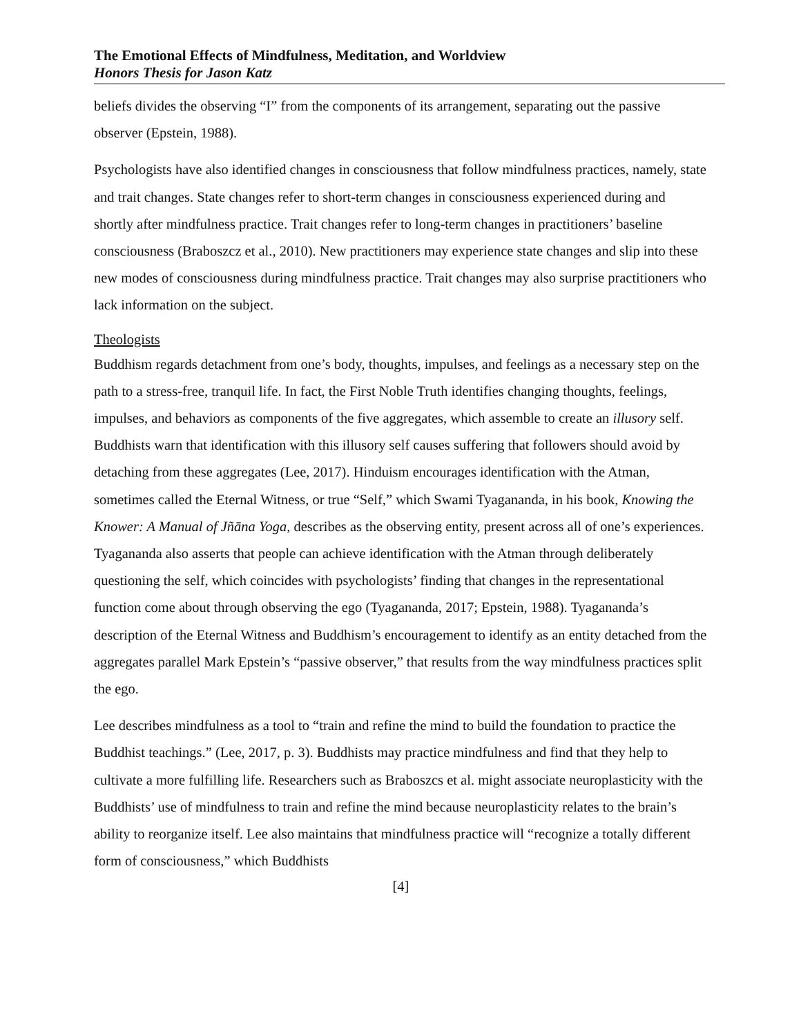The Emotional Effects of Mindfulness, Meditation, and Worldview
Honors Thesis for Jason Katz
beliefs divides the observing “I” from the components of its arrangement, separating out the passive observer (Epstein, 1988).
Psychologists have also identified changes in consciousness that follow mindfulness practices, namely, state and trait changes. State changes refer to short-term changes in consciousness experienced during and shortly after mindfulness practice. Trait changes refer to long-term changes in practitioners’ baseline consciousness (Braboszcz et al., 2010). New practitioners may experience state changes and slip into these new modes of consciousness during mindfulness practice. Trait changes may also surprise practitioners who lack information on the subject.
Theologists
Buddhism regards detachment from one’s body, thoughts, impulses, and feelings as a necessary step on the path to a stress-free, tranquil life. In fact, the First Noble Truth identifies changing thoughts, feelings, impulses, and behaviors as components of the five aggregates, which assemble to create an illusory self. Buddhists warn that identification with this illusory self causes suffering that followers should avoid by detaching from these aggregates (Lee, 2017). Hinduism encourages identification with the Atman, sometimes called the Eternal Witness, or true “Self,” which Swami Tyagananda, in his book, Knowing the Knower: A Manual of Jñāna Yoga, describes as the observing entity, present across all of one’s experiences. Tyagananda also asserts that people can achieve identification with the Atman through deliberately questioning the self, which coincides with psychologists’ finding that changes in the representational function come about through observing the ego (Tyagananda, 2017; Epstein, 1988). Tyagananda’s description of the Eternal Witness and Buddhism’s encouragement to identify as an entity detached from the aggregates parallel Mark Epstein’s “passive observer,” that results from the way mindfulness practices split the ego.
Lee describes mindfulness as a tool to “train and refine the mind to build the foundation to practice the Buddhist teachings.” (Lee, 2017, p. 3). Buddhists may practice mindfulness and find that they help to cultivate a more fulfilling life. Researchers such as Braboszcs et al. might associate neuroplasticity with the Buddhists’ use of mindfulness to train and refine the mind because neuroplasticity relates to the brain’s ability to reorganize itself. Lee also maintains that mindfulness practice will “recognize a totally different form of consciousness,” which Buddhists
[4]